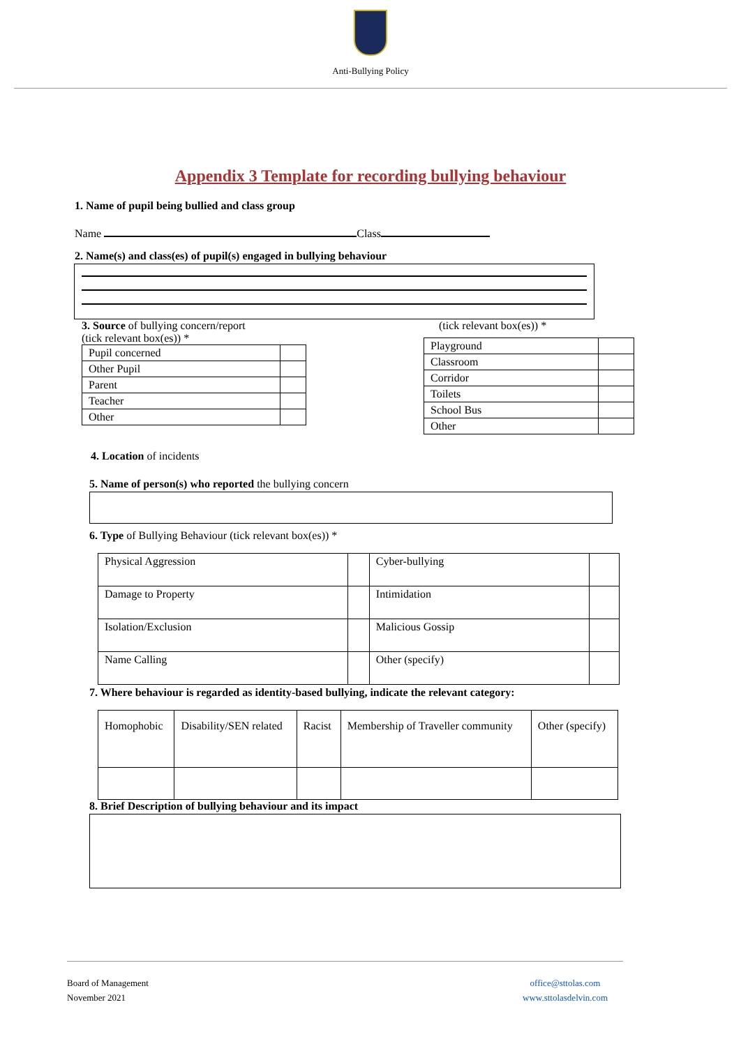Anti-Bullying Policy
Appendix 3 Template for recording bullying behaviour
1. Name of pupil being bullied and class group
Name Class
2. Name(s) and class(es) of pupil(s) engaged in bullying behaviour
3. Source of bullying concern/report
(tick relevant box(es)) *
| Pupil concerned | |
| Other Pupil | |
| Parent | |
| Teacher | |
| Other | |
(tick relevant box(es)) *
| Playground | |
| Classroom | |
| Corridor | |
| Toilets | |
| School Bus | |
| Other | |
4. Location of incidents
5. Name of person(s) who reported the bullying concern
6. Type of Bullying Behaviour (tick relevant box(es)) *
| Physical Aggression | | Cyber-bullying | |
| Damage to Property | | Intimidation | |
| Isolation/Exclusion | | Malicious Gossip | |
| Name Calling | | Other (specify) | |
7. Where behaviour is regarded as identity-based bullying, indicate the relevant category:
| Homophobic | Disability/SEN related | Racist | Membership of Traveller community | Other (specify) |
8. Brief Description of bullying behaviour and its impact
Board of Management
November 2021
office@sttolas.com
www.sttolasdelvin.com